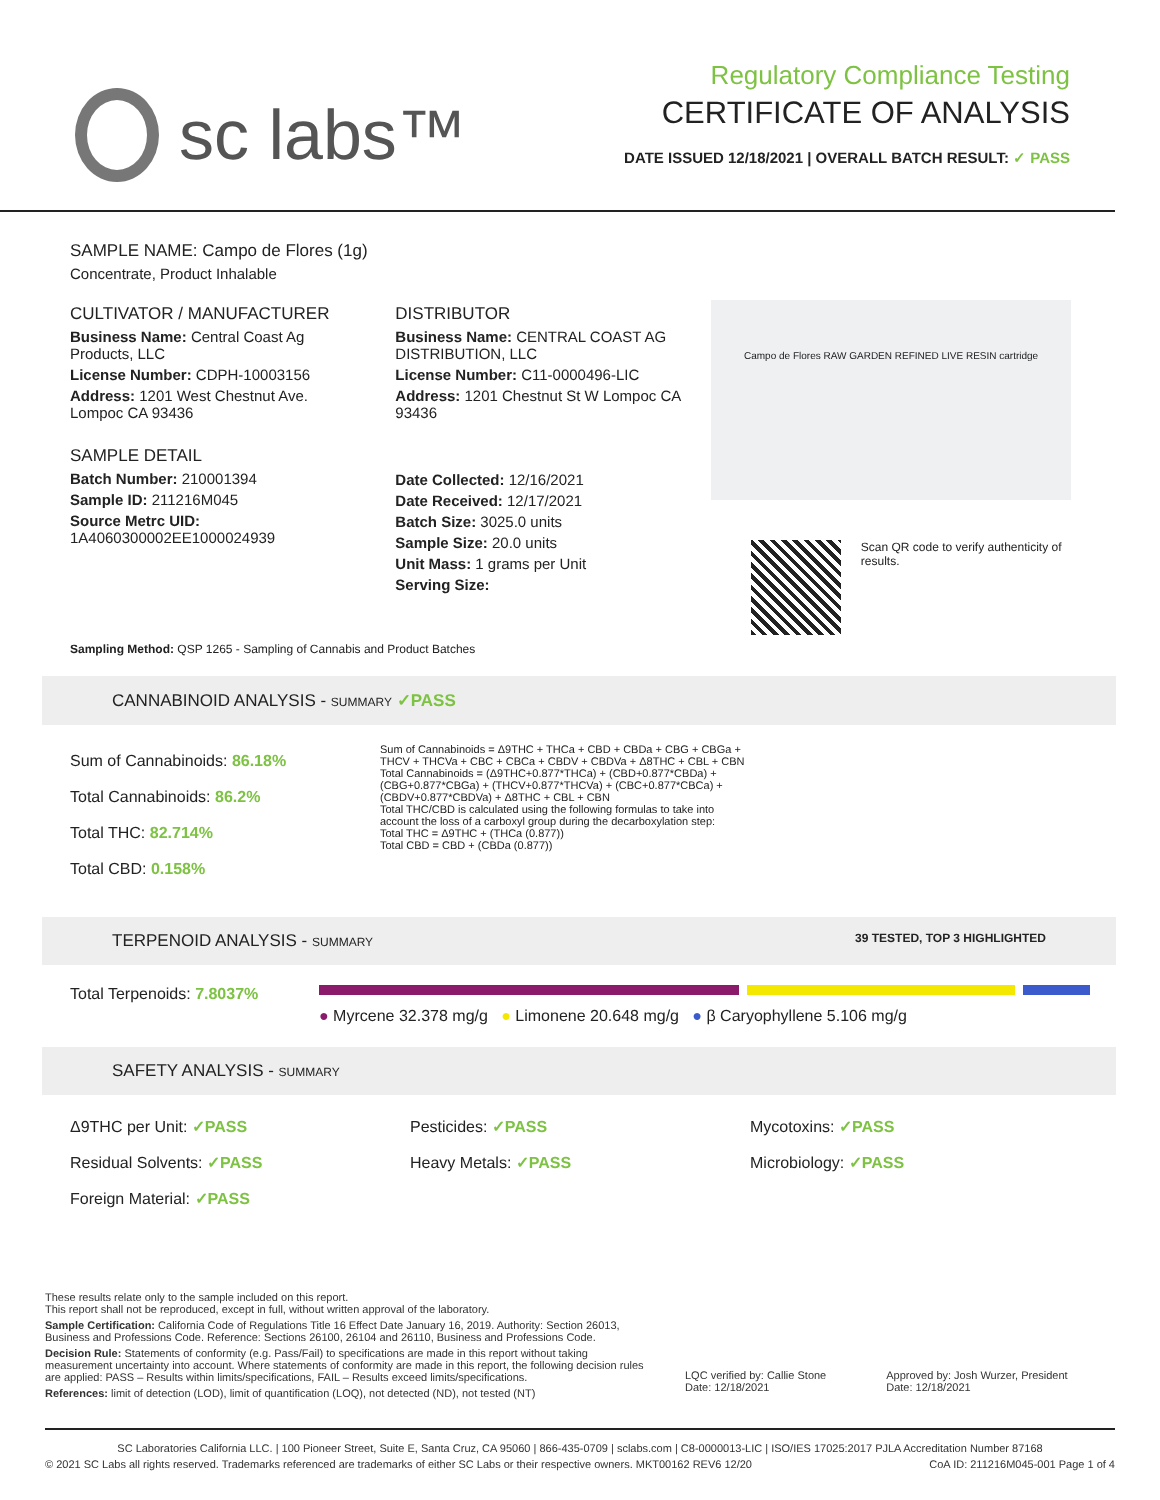sc labs™
Regulatory Compliance Testing
CERTIFICATE OF ANALYSIS
DATE ISSUED 12/18/2021 | OVERALL BATCH RESULT: ✓ PASS
SAMPLE NAME: Campo de Flores (1g)
Concentrate, Product Inhalable
CULTIVATOR / MANUFACTURER
Business Name: Central Coast Ag Products, LLC
License Number: CDPH-10003156
Address: 1201 West Chestnut Ave. Lompoc CA 93436
SAMPLE DETAIL
Batch Number: 210001394
Sample ID: 211216M045
Source Metrc UID: 1A4060300002EE1000024939
DISTRIBUTOR
Business Name: CENTRAL COAST AG DISTRIBUTION, LLC
License Number: C11-0000496-LIC
Address: 1201 Chestnut St W Lompoc CA 93436
Date Collected: 12/16/2021
Date Received: 12/17/2021
Batch Size: 3025.0 units
Sample Size: 20.0 units
Unit Mass: 1 grams per Unit
Serving Size:
Campo de Flores RAW GARDEN REFINED LIVE RESIN cartridge
Scan QR code to verify authenticity of results.
Sampling Method: QSP 1265 - Sampling of Cannabis and Product Batches
CANNABINOID ANALYSIS - SUMMARY ✓PASS
Sum of Cannabinoids: 86.18%
Total Cannabinoids: 86.2%
Total THC: 82.714%
Total CBD: 0.158%
Sum of Cannabinoids = Δ9THC + THCa + CBD + CBDa + CBG + CBGa + THCV + THCVa + CBC + CBCa + CBDV + CBDVa + Δ8THC + CBL + CBN
Total Cannabinoids = (Δ9THC+0.877*THCa) + (CBD+0.877*CBDa) + (CBG+0.877*CBGa) + (THCV+0.877*THCVa) + (CBC+0.877*CBCa) + (CBDV+0.877*CBDVa) + Δ8THC + CBL + CBN
Total THC/CBD is calculated using the following formulas to take into account the loss of a carboxyl group during the decarboxylation step:
Total THC = Δ9THC + (THCa (0.877))
Total CBD = CBD + (CBDa (0.877))
TERPENOID ANALYSIS - SUMMARY 39 TESTED, TOP 3 HIGHLIGHTED
Total Terpenoids: 7.8037%
● Myrcene 32.378 mg/g ● Limonene 20.648 mg/g ● β Caryophyllene 5.106 mg/g
SAFETY ANALYSIS - SUMMARY
Δ9THC per Unit: ✓PASS
Pesticides: ✓PASS
Mycotoxins: ✓PASS
Residual Solvents: ✓PASS
Heavy Metals: ✓PASS
Microbiology: ✓PASS
Foreign Material: ✓PASS
These results relate only to the sample included on this report.
This report shall not be reproduced, except in full, without written approval of the laboratory.
Sample Certification: California Code of Regulations Title 16 Effect Date January 16, 2019. Authority: Section 26013, Business and Professions Code. Reference: Sections 26100, 26104 and 26110, Business and Professions Code.
Decision Rule: Statements of conformity (e.g. Pass/Fail) to specifications are made in this report without taking measurement uncertainty into account. Where statements of conformity are made in this report, the following decision rules are applied: PASS – Results within limits/specifications, FAIL – Results exceed limits/specifications.
References: limit of detection (LOD), limit of quantification (LOQ), not detected (ND), not tested (NT)
LQC verified by: Callie Stone
Date: 12/18/2021
Approved by: Josh Wurzer, President
Date: 12/18/2021
SC Laboratories California LLC. | 100 Pioneer Street, Suite E, Santa Cruz, CA 95060 | 866-435-0709 | sclabs.com | C8-0000013-LIC | ISO/IES 17025:2017 PJLA Accreditation Number 87168
© 2021 SC Labs all rights reserved. Trademarks referenced are trademarks of either SC Labs or their respective owners. MKT00162 REV6 12/20 CoA ID: 211216M045-001 Page 1 of 4